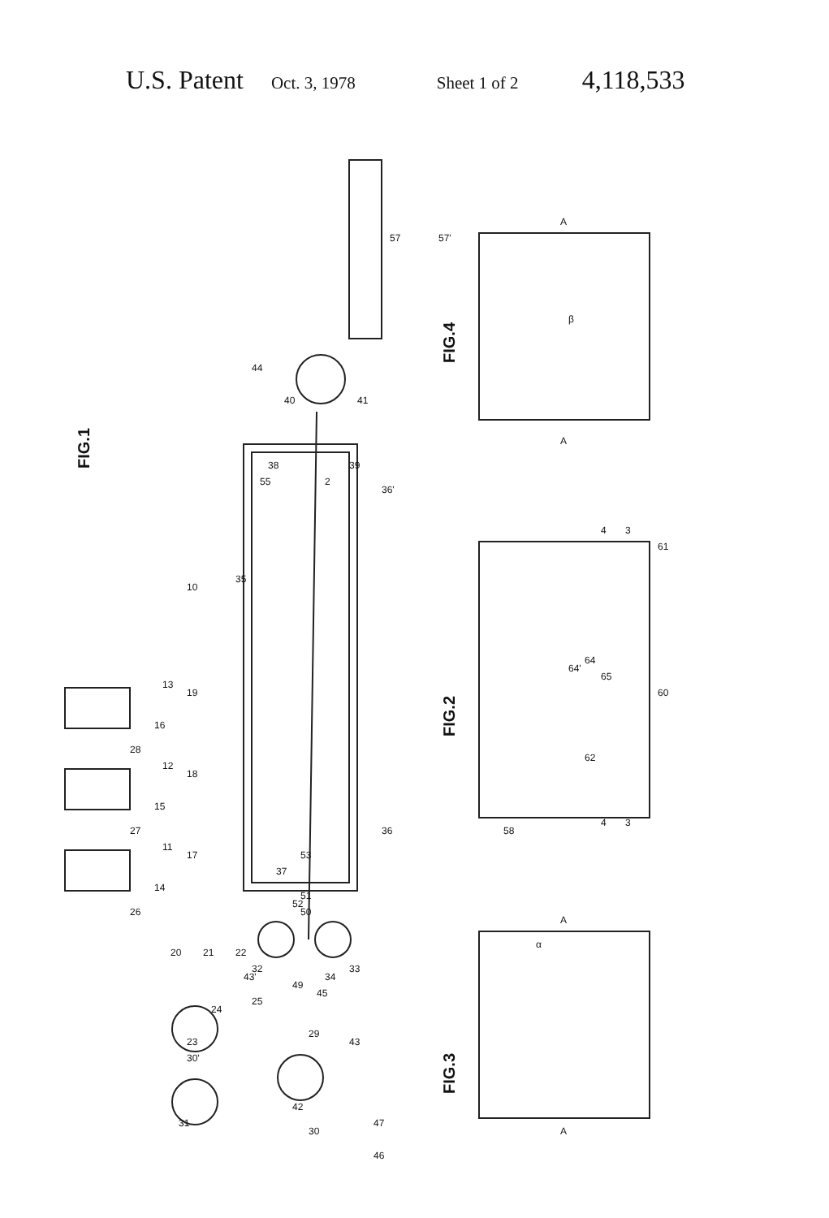U.S. Patent Oct. 3, 1978 Sheet 1 of 2 4,118,533
FIG.1
FIG.4
FIG.2
FIG.3
10
35
2
13
12
11
57
57'
36'
36
44
40
41
38
39
55
37
53
52
51
50
32
33
34
45
49
20
21
22
43'
25
24
23
29
43
42
30'
31
30
47
46
16
15
14
19
18
17
28
27
26
A
A
β
3
4
61
58
60
64
64'
65
62
3
4
A
A
α